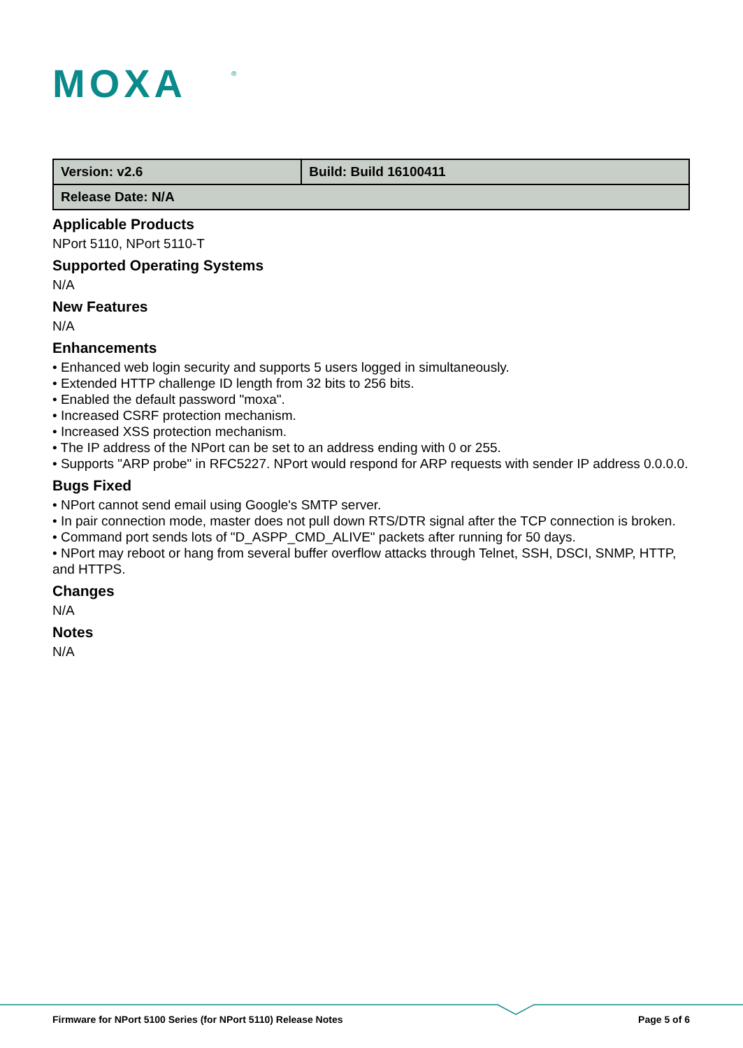MOXA
®
| Version: v2.6 | Build: Build 16100411 |
| Release Date: N/A | |
Applicable Products
NPort 5110, NPort 5110-T
Supported Operating Systems
N/A
New Features
N/A
Enhancements
• Enhanced web login security and supports 5 users logged in simultaneously.
• Extended HTTP challenge ID length from 32 bits to 256 bits.
• Enabled the default password "moxa".
• Increased CSRF protection mechanism.
• Increased XSS protection mechanism.
• The IP address of the NPort can be set to an address ending with 0 or 255.
• Supports "ARP probe" in RFC5227. NPort would respond for ARP requests with sender IP address 0.0.0.0.
Bugs Fixed
• NPort cannot send email using Google's SMTP server.
• In pair connection mode, master does not pull down RTS/DTR signal after the TCP connection is broken.
• Command port sends lots of "D_ASPP_CMD_ALIVE" packets after running for 50 days.
• NPort may reboot or hang from several buffer overflow attacks through Telnet, SSH, DSCI, SNMP, HTTP, and HTTPS.
Changes
N/A
Notes
N/A
Firmware for NPort 5100 Series (for NPort 5110) Release Notes Page 5 of 6